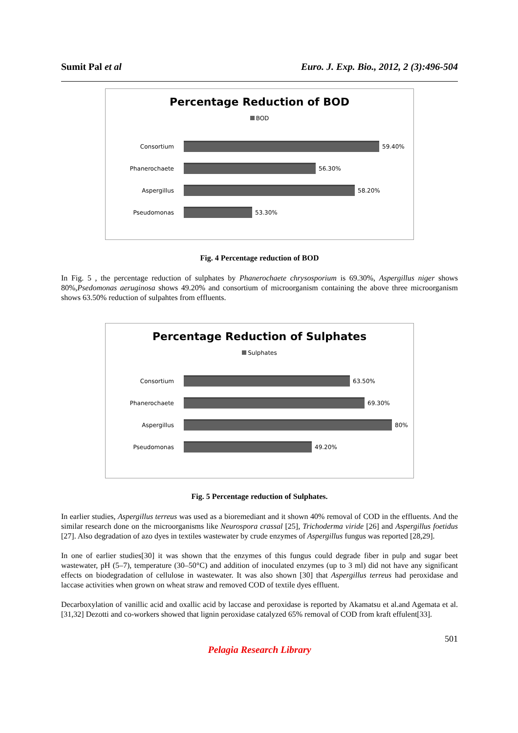Sumit Pal et al Euro. J. Exp. Bio., 2012, 2 (3):496-504
Percentage Reduction of BOD
BOD
Consortium 59.40%
Phanerochaete 56.30%
Aspergillus 58.20%
Pseudomonas 53.30%
Fig. 4 Percentage reduction of BOD
In Fig. 5 , the percentage reduction of sulphates by Phanerochaete chrysosporium is 69.30%, Aspergillus niger shows 80%,Psedomonas aeruginosa shows 49.20% and consortium of microorganism containing the above three microorganism shows 63.50% reduction of sulpahtes from effluents.
Percentage Reduction of Sulphates
Sulphates
Consortium 63.50%
Phanerochaete 69.30%
Aspergillus 80%
Pseudomonas 49.20%
Fig. 5 Percentage reduction of Sulphates.
In earlier studies, Aspergillus terreus was used as a bioremediant and it shown 40% removal of COD in the effluents. And the similar research done on the microorganisms like Neurospora crassal [25], Trichoderma viride [26] and Aspergillus foetidus [27]. Also degradation of azo dyes in textiles wastewater by crude enzymes of Aspergillus fungus was reported [28,29].
In one of earlier studies[30] it was shown that the enzymes of this fungus could degrade fiber in pulp and sugar beet wastewater, pH (5–7), temperature (30–50°C) and addition of inoculated enzymes (up to 3 ml) did not have any significant effects on biodegradation of cellulose in wastewater. It was also shown [30] that Aspergillus terreus had peroxidase and laccase activities when grown on wheat straw and removed COD of textile dyes effluent.
Decarboxylation of vanillic acid and oxallic acid by laccase and peroxidase is reported by Akamatsu et al.and Agemata et al.[31,32] Dezotti and co-workers showed that lignin peroxidase catalyzed 65% removal of COD from kraft effulent[33].
501
Pelagia Research Library